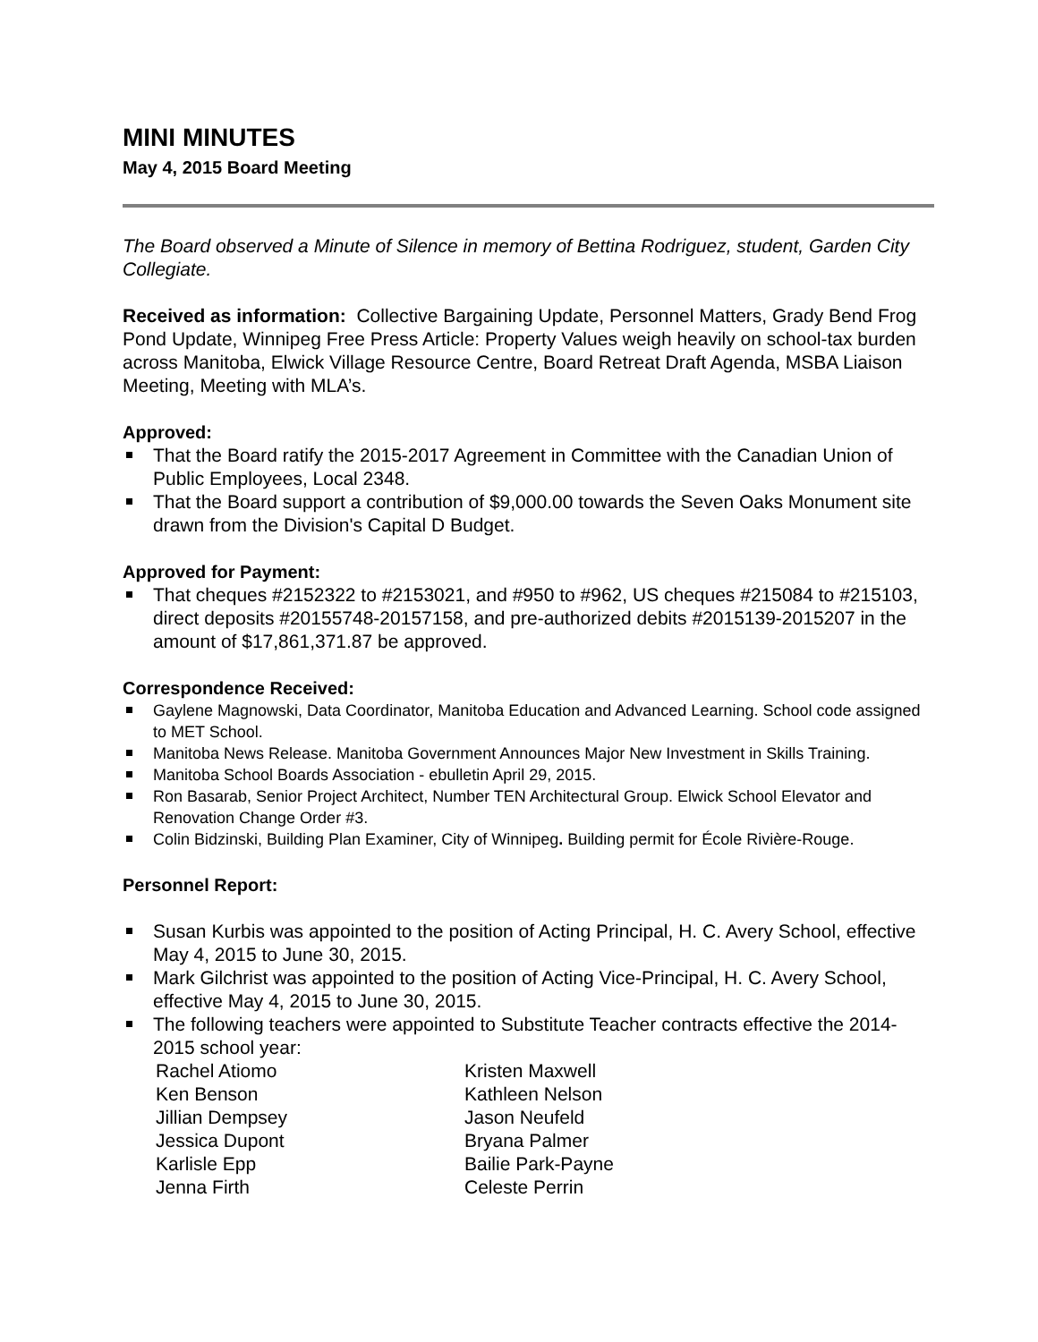MINI MINUTES
May 4, 2015 Board Meeting
The Board observed a Minute of Silence in memory of Bettina Rodriguez, student, Garden City Collegiate.
Received as information: Collective Bargaining Update, Personnel Matters, Grady Bend Frog Pond Update, Winnipeg Free Press Article: Property Values weigh heavily on school-tax burden across Manitoba, Elwick Village Resource Centre, Board Retreat Draft Agenda, MSBA Liaison Meeting, Meeting with MLA’s.
Approved:
That the Board ratify the 2015-2017 Agreement in Committee with the Canadian Union of Public Employees, Local 2348.
That the Board support a contribution of $9,000.00 towards the Seven Oaks Monument site drawn from the Division's Capital D Budget.
Approved for Payment:
That cheques #2152322 to #2153021, and #950 to #962, US cheques #215084 to #215103, direct deposits #20155748-20157158, and pre-authorized debits #2015139-2015207 in the amount of $17,861,371.87 be approved.
Correspondence Received:
Gaylene Magnowski, Data Coordinator, Manitoba Education and Advanced Learning. School code assigned to MET School.
Manitoba News Release. Manitoba Government Announces Major New Investment in Skills Training.
Manitoba School Boards Association - ebulletin April 29, 2015.
Ron Basarab, Senior Project Architect, Number TEN Architectural Group. Elwick School Elevator and Renovation Change Order #3.
Colin Bidzinski, Building Plan Examiner, City of Winnipeg. Building permit for École Rivière-Rouge.
Personnel Report:
Susan Kurbis was appointed to the position of Acting Principal, H. C. Avery School, effective May 4, 2015 to June 30, 2015.
Mark Gilchrist was appointed to the position of Acting Vice-Principal, H. C. Avery School, effective May 4, 2015 to June 30, 2015.
The following teachers were appointed to Substitute Teacher contracts effective the 2014-2015 school year:
Rachel Atiomo
Kristen Maxwell
Ken Benson
Kathleen Nelson
Jillian Dempsey
Jason Neufeld
Jessica Dupont
Bryana Palmer
Karlisle Epp
Bailie Park-Payne
Jenna Firth
Celeste Perrin